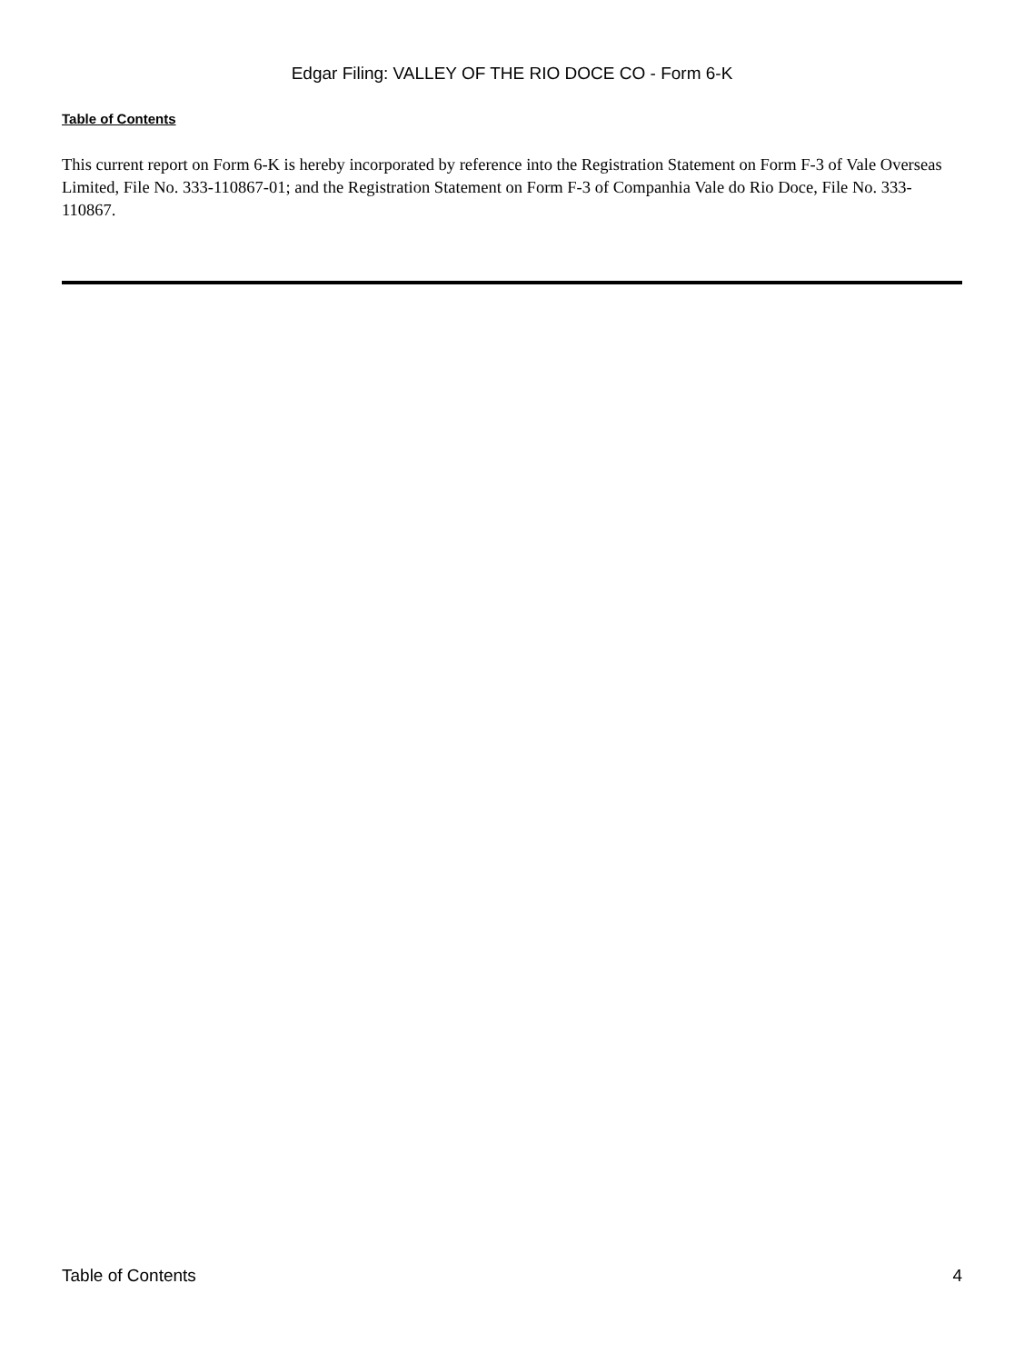Edgar Filing: VALLEY OF THE RIO DOCE CO - Form 6-K
Table of Contents
This current report on Form 6-K is hereby incorporated by reference into the Registration Statement on Form F-3 of Vale Overseas Limited, File No. 333-110867-01; and the Registration Statement on Form F-3 of Companhia Vale do Rio Doce, File No. 333-110867.
Table of Contents 4